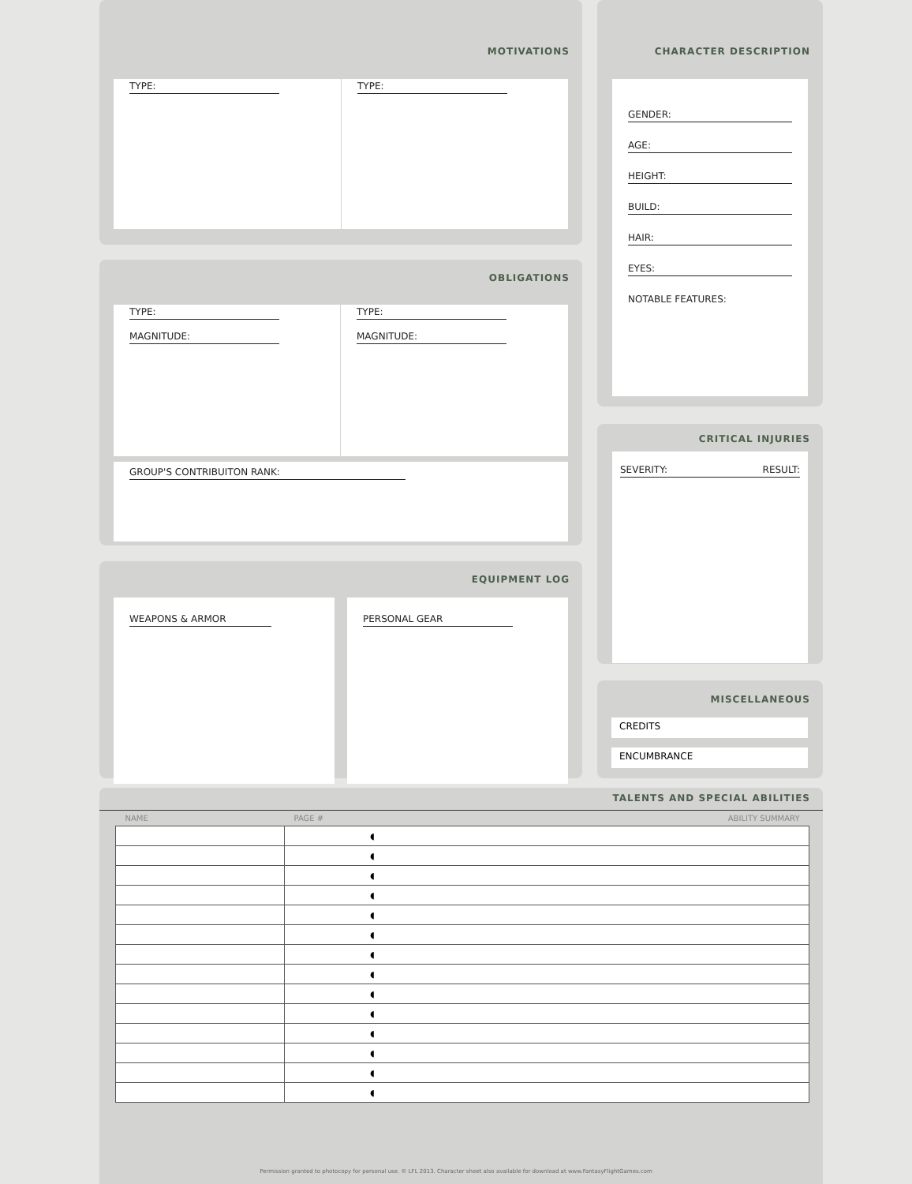MOTIVATIONS
TYPE: TYPE:
CHARACTER DESCRIPTION
GENDER:
AGE:
HEIGHT:
BUILD:
HAIR:
EYES:
NOTABLE FEATURES:
OBLIGATIONS
TYPE:
MAGNITUDE:
TYPE:
MAGNITUDE:
GROUP'S CONTRIBUITON RANK:
CRITICAL INJURIES
SEVERITY: RESULT:
EQUIPMENT LOG
WEAPONS & ARMOR PERSONAL GEAR
MISCELLANEOUS
CREDITS
ENCUMBRANCE
TALENTS AND SPECIAL ABILITIES
| NAME | PAGE # | ABILITY SUMMARY |
| --- | --- | --- |
| | ◖ | |
| | ◖ | |
| | ◖ | |
| | ◖ | |
| | ◖ | |
| | ◖ | |
| | ◖ | |
| | ◖ | |
| | ◖ | |
| | ◖ | |
| | ◖ | |
| | ◖ | |
| | ◖ | |
| | ◖ | |
Permission granted to photocopy for personal use. © LFL 2013. Character sheet also available for download at www.FantasyFlightGames.com